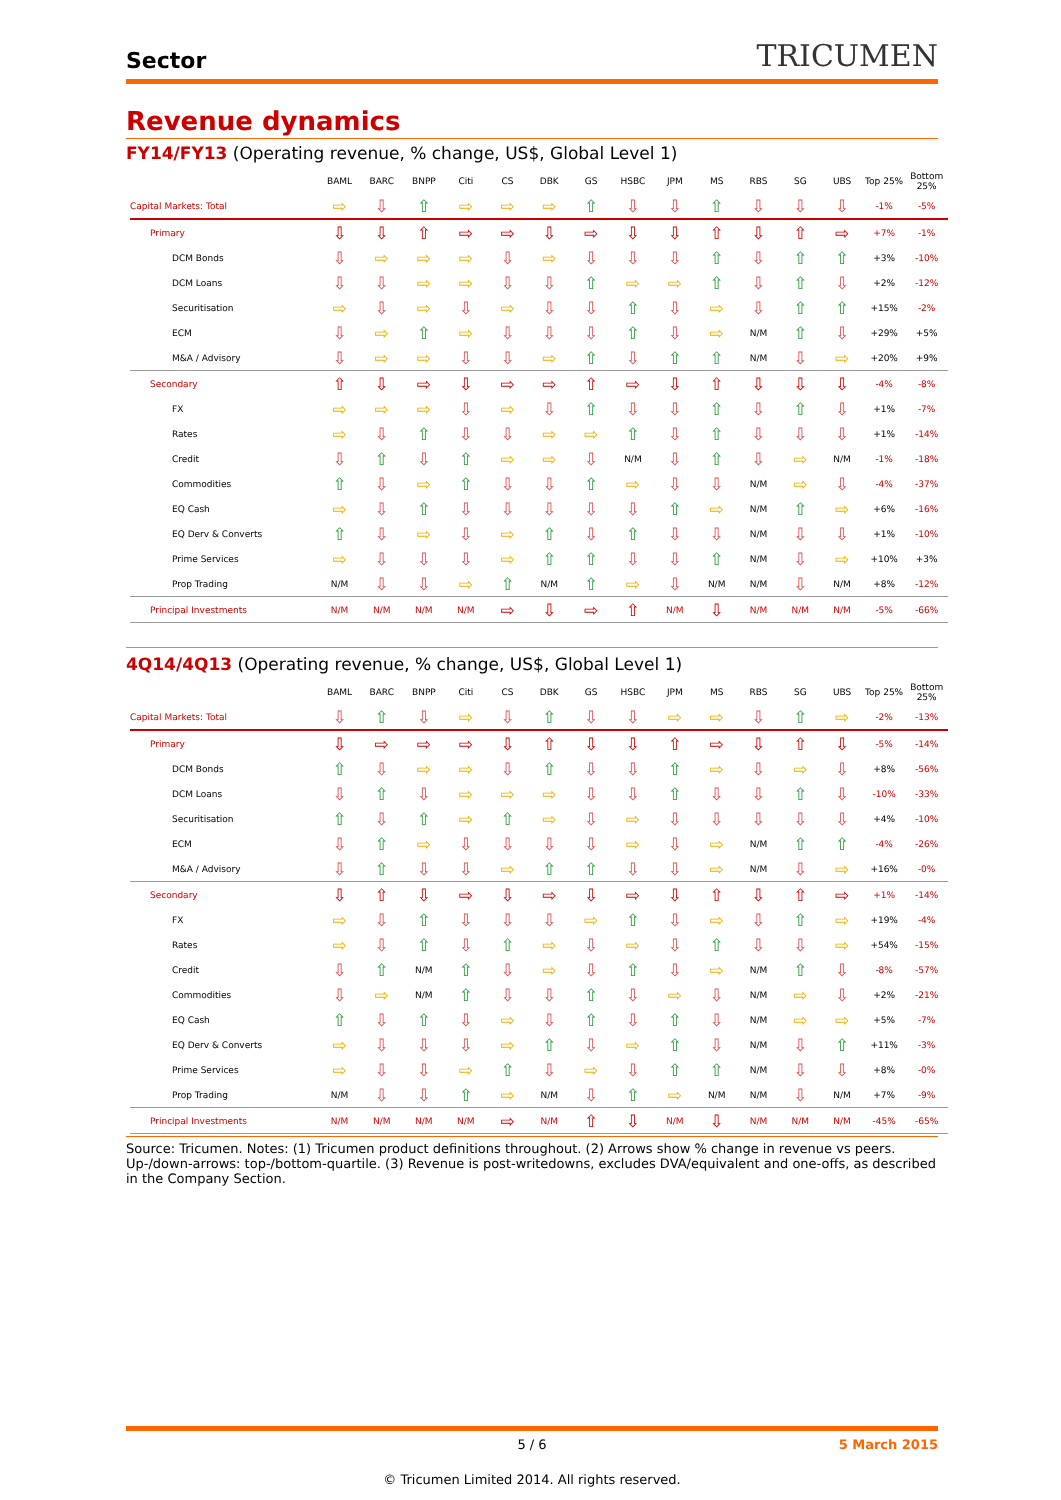Sector TRICUMEN
Revenue dynamics
FY14/FY13 (Operating revenue, % change, US$, Global Level 1)
| | BAML | BARC | BNPP | Citi | CS | DBK | GS | HSBC | JPM | MS | RBS | SG | UBS | Top 25% | Bottom 25% |
| --- | --- | --- | --- | --- | --- | --- | --- | --- | --- | --- | --- | --- | --- | --- | --- |
| Capital Markets: Total | ⇨ | ⇩ | ⇧ | ⇨ | ⇨ | ⇨ | ⇧ | ⇩ | ⇩ | ⇧ | ⇩ | ⇩ | ⇩ | -1% | -5% |
| Primary | ⇩ | ⇩ | ⇧ | ⇨ | ⇨ | ⇩ | ⇨ | ⇩ | ⇩ | ⇧ | ⇩ | ⇧ | ⇨ | +7% | -1% |
| DCM Bonds | ⇩ | ⇨ | ⇨ | ⇨ | ⇩ | ⇨ | ⇩ | ⇩ | ⇩ | ⇧ | ⇩ | ⇧ | ⇧ | +3% | -10% |
| DCM Loans | ⇩ | ⇩ | ⇨ | ⇨ | ⇩ | ⇩ | ⇧ | ⇨ | ⇨ | ⇧ | ⇩ | ⇧ | ⇩ | +2% | -12% |
| Securitisation | ⇨ | ⇩ | ⇨ | ⇩ | ⇨ | ⇩ | ⇩ | ⇧ | ⇩ | ⇨ | ⇩ | ⇧ | ⇧ | +15% | -2% |
| ECM | ⇩ | ⇨ | ⇧ | ⇨ | ⇩ | ⇩ | ⇩ | ⇧ | ⇩ | ⇨ | N/M | ⇧ | ⇩ | +29% | +5% |
| M&A / Advisory | ⇩ | ⇨ | ⇨ | ⇩ | ⇩ | ⇨ | ⇧ | ⇩ | ⇧ | ⇧ | N/M | ⇩ | ⇨ | +20% | +9% |
| Secondary | ⇧ | ⇩ | ⇨ | ⇩ | ⇨ | ⇨ | ⇧ | ⇨ | ⇩ | ⇧ | ⇩ | ⇩ | ⇩ | -4% | -8% |
| FX | ⇨ | ⇨ | ⇨ | ⇩ | ⇨ | ⇩ | ⇧ | ⇩ | ⇩ | ⇧ | ⇩ | ⇧ | ⇩ | +1% | -7% |
| Rates | ⇨ | ⇩ | ⇧ | ⇩ | ⇩ | ⇨ | ⇨ | ⇧ | ⇩ | ⇧ | ⇩ | ⇩ | ⇩ | +1% | -14% |
| Credit | ⇩ | ⇧ | ⇩ | ⇧ | ⇨ | ⇨ | ⇩ | N/M | ⇩ | ⇧ | ⇩ | ⇨ | N/M | -1% | -18% |
| Commodities | ⇧ | ⇩ | ⇨ | ⇧ | ⇩ | ⇩ | ⇧ | ⇨ | ⇩ | ⇩ | N/M | ⇨ | ⇩ | -4% | -37% |
| EQ Cash | ⇨ | ⇩ | ⇧ | ⇩ | ⇩ | ⇩ | ⇩ | ⇩ | ⇧ | ⇨ | N/M | ⇧ | ⇨ | +6% | -16% |
| EQ Derv & Converts | ⇧ | ⇩ | ⇨ | ⇩ | ⇨ | ⇧ | ⇩ | ⇧ | ⇩ | ⇩ | N/M | ⇩ | ⇩ | +1% | -10% |
| Prime Services | ⇨ | ⇩ | ⇩ | ⇩ | ⇨ | ⇧ | ⇧ | ⇩ | ⇩ | ⇧ | N/M | ⇩ | ⇨ | +10% | +3% |
| Prop Trading | N/M | ⇩ | ⇩ | ⇨ | ⇧ | N/M | ⇧ | ⇨ | ⇩ | N/M | N/M | ⇩ | N/M | +8% | -12% |
| Principal Investments | N/M | N/M | N/M | N/M | ⇨ | ⇩ | ⇨ | ⇧ | N/M | ⇩ | N/M | N/M | N/M | -5% | -66% |
4Q14/4Q13 (Operating revenue, % change, US$, Global Level 1)
| | BAML | BARC | BNPP | Citi | CS | DBK | GS | HSBC | JPM | MS | RBS | SG | UBS | Top 25% | Bottom 25% |
| --- | --- | --- | --- | --- | --- | --- | --- | --- | --- | --- | --- | --- | --- | --- | --- |
| Capital Markets: Total | ⇩ | ⇧ | ⇩ | ⇨ | ⇩ | ⇧ | ⇩ | ⇩ | ⇨ | ⇨ | ⇩ | ⇧ | ⇨ | -2% | -13% |
| Primary | ⇩ | ⇨ | ⇨ | ⇨ | ⇩ | ⇧ | ⇩ | ⇩ | ⇧ | ⇨ | ⇩ | ⇧ | ⇩ | -5% | -14% |
| DCM Bonds | ⇧ | ⇩ | ⇨ | ⇨ | ⇩ | ⇧ | ⇩ | ⇩ | ⇧ | ⇨ | ⇩ | ⇨ | ⇩ | +8% | -56% |
| DCM Loans | ⇩ | ⇧ | ⇩ | ⇨ | ⇨ | ⇨ | ⇩ | ⇩ | ⇧ | ⇩ | ⇩ | ⇧ | ⇩ | -10% | -33% |
| Securitisation | ⇧ | ⇩ | ⇧ | ⇨ | ⇧ | ⇨ | ⇩ | ⇨ | ⇩ | ⇩ | ⇩ | ⇩ | ⇩ | +4% | -10% |
| ECM | ⇩ | ⇧ | ⇨ | ⇩ | ⇩ | ⇩ | ⇩ | ⇨ | ⇩ | ⇨ | N/M | ⇧ | ⇧ | -4% | -26% |
| M&A / Advisory | ⇩ | ⇧ | ⇩ | ⇩ | ⇨ | ⇧ | ⇧ | ⇩ | ⇩ | ⇨ | N/M | ⇩ | ⇨ | +16% | -0% |
| Secondary | ⇩ | ⇧ | ⇩ | ⇨ | ⇩ | ⇨ | ⇩ | ⇨ | ⇩ | ⇧ | ⇩ | ⇧ | ⇨ | +1% | -14% |
| FX | ⇨ | ⇩ | ⇧ | ⇩ | ⇩ | ⇩ | ⇨ | ⇧ | ⇩ | ⇨ | ⇩ | ⇧ | ⇨ | +19% | -4% |
| Rates | ⇨ | ⇩ | ⇧ | ⇩ | ⇧ | ⇨ | ⇩ | ⇨ | ⇩ | ⇧ | ⇩ | ⇩ | ⇨ | +54% | -15% |
| Credit | ⇩ | ⇧ | N/M | ⇧ | ⇩ | ⇨ | ⇩ | ⇧ | ⇩ | ⇨ | N/M | ⇧ | ⇩ | -8% | -57% |
| Commodities | ⇩ | ⇨ | N/M | ⇧ | ⇩ | ⇩ | ⇧ | ⇩ | ⇨ | ⇩ | N/M | ⇨ | ⇩ | +2% | -21% |
| EQ Cash | ⇧ | ⇩ | ⇧ | ⇩ | ⇨ | ⇩ | ⇧ | ⇩ | ⇧ | ⇩ | N/M | ⇨ | ⇨ | +5% | -7% |
| EQ Derv & Converts | ⇨ | ⇩ | ⇩ | ⇩ | ⇨ | ⇧ | ⇩ | ⇨ | ⇧ | ⇩ | N/M | ⇩ | ⇧ | +11% | -3% |
| Prime Services | ⇨ | ⇩ | ⇩ | ⇨ | ⇧ | ⇩ | ⇨ | ⇩ | ⇧ | ⇧ | N/M | ⇩ | ⇩ | +8% | -0% |
| Prop Trading | N/M | ⇩ | ⇩ | ⇧ | ⇨ | N/M | ⇩ | ⇧ | ⇨ | N/M | N/M | ⇩ | N/M | +7% | -9% |
| Principal Investments | N/M | N/M | N/M | N/M | ⇨ | N/M | ⇧ | ⇩ | N/M | ⇩ | N/M | N/M | N/M | -45% | -65% |
Source: Tricumen. Notes: (1) Tricumen product definitions throughout. (2) Arrows show % change in revenue vs peers. Up-/down-arrows: top-/bottom-quartile. (3) Revenue is post-writedowns, excludes DVA/equivalent and one-offs, as described in the Company Section.
5 / 6 5 March 2015
© Tricumen Limited 2014. All rights reserved.